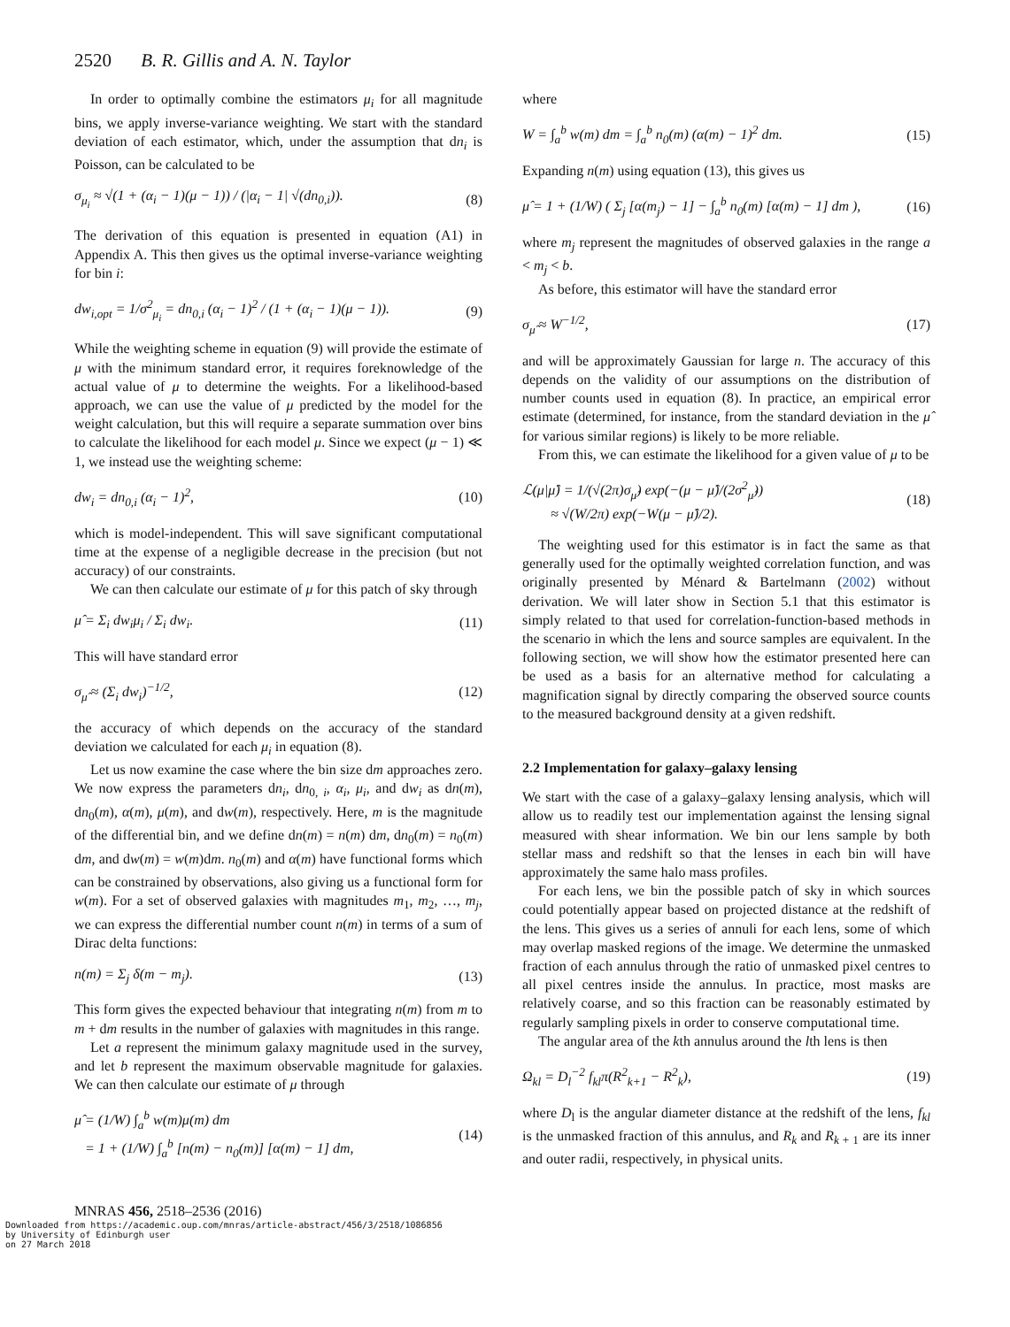2520 B. R. Gillis and A. N. Taylor
In order to optimally combine the estimators μ<sub>i</sub> for all magnitude bins, we apply inverse-variance weighting. We start with the standard deviation of each estimator, which, under the assumption that dn<sub>i</sub> is Poisson, can be calculated to be
σ<sub>μ<sub>i</sub></sub> ≈ √(1 + (α<sub>i</sub> − 1)(μ − 1)) / (|α<sub>i</sub> − 1| √(dn<sub>0,i</sub>)).
(8)
The derivation of this equation is presented in equation (A1) in Appendix A. This then gives us the optimal inverse-variance weighting for bin i:
dw<sub>i,opt</sub> = 1/σ<sup>2</sup><sub>μ<sub>i</sub></sub> = dn<sub>0,i</sub> (α<sub>i</sub> − 1)<sup>2</sup> / (1 + (α<sub>i</sub> − 1)(μ − 1)).
(9)
While the weighting scheme in equation (9) will provide the estimate of μ with the minimum standard error, it requires foreknowledge of the actual value of μ to determine the weights. For a likelihood-based approach, we can use the value of μ predicted by the model for the weight calculation, but this will require a separate summation over bins to calculate the likelihood for each model μ. Since we expect (μ − 1) ≪ 1, we instead use the weighting scheme:
dw<sub>i</sub> = dn<sub>0,i</sub> (α<sub>i</sub> − 1)<sup>2</sup>, (10)
which is model-independent. This will save significant computational time at the expense of a negligible decrease in the precision (but not accuracy) of our constraints.
We can then calculate our estimate of μ for this patch of sky through
μ̂ = Σ<sub>i</sub> dw<sub>i</sub>μ<sub>i</sub> / Σ<sub>i</sub> dw<sub>i</sub>. (11)
This will have standard error
σ<sub>μ̂</sub> ≈ (Σ<sub>i</sub> dw<sub>i</sub>)<sup>−1/2</sup>, (12)
the accuracy of which depends on the accuracy of the standard deviation we calculated for each μ<sub>i</sub> in equation (8).
Let us now examine the case where the bin size dm approaches zero. We now express the parameters dn<sub>i</sub>, dn<sub>0, i</sub>, α<sub>i</sub>, μ<sub>i</sub>, and dw<sub>i</sub> as dn(m), dn<sub>0</sub>(m), α(m), μ(m), and dw(m), respectively. Here, m is the magnitude of the differential bin, and we define dn(m) = n(m) dm, dn<sub>0</sub>(m) = n<sub>0</sub>(m) dm, and dw(m) = w(m)dm. n<sub>0</sub>(m) and α(m) have functional forms which can be constrained by observations, also giving us a functional form for w(m). For a set of observed galaxies with magnitudes m<sub>1</sub>, m<sub>2</sub>, …, m<sub>j</sub>, we can express the differential number count n(m) in terms of a sum of Dirac delta functions:
n(m) = Σ<sub>j</sub> δ(m − m<sub>j</sub>). (13)
This form gives the expected behaviour that integrating n(m) from m to m + dm results in the number of galaxies with magnitudes in this range.
Let a represent the minimum galaxy magnitude used in the survey, and let b represent the maximum observable magnitude for galaxies. We can then calculate our estimate of μ through
μ̂ = (1/W) ∫<sub>a</sub><sup>b</sup> w(m)μ(m) dm
= 1 + (1/W) ∫<sub>a</sub><sup>b</sup> [n(m) − n<sub>0</sub>(m)] [α(m) − 1] dm,
(14)
where
W = ∫<sub>a</sub><sup>b</sup> w(m) dm = ∫<sub>a</sub><sup>b</sup> n<sub>0</sub>(m) (α(m) − 1)<sup>2</sup> dm.
(15)
Expanding n(m) using equation (13), this gives us
μ̂ = 1 + (1/W) ( Σ<sub>j</sub> [α(m<sub>j</sub>) − 1] − ∫<sub>a</sub><sup>b</sup> n<sub>0</sub>(m) [α(m) − 1] dm ),
(16)
where m<sub>j</sub> represent the magnitudes of observed galaxies in the range a < m<sub>j</sub> < b.
As before, this estimator will have the standard error
σ<sub>μ̂</sub> ≈ W<sup>−1/2</sup>, (17)
and will be approximately Gaussian for large n. The accuracy of this depends on the validity of our assumptions on the distribution of number counts used in equation (8). In practice, an empirical error estimate (determined, for instance, from the standard deviation in the μ̂ for various similar regions) is likely to be more reliable.
From this, we can estimate the likelihood for a given value of μ to be
ℒ(μ|μ̂) = 1/(√(2π)σ<sub>μ̂</sub>) exp(−(μ − μ̂)/(2σ<sup>2</sup><sub>μ̂</sub>))
≈ √(W/2π) exp(−W(μ − μ̂)/2).
(18)
The weighting used for this estimator is in fact the same as that generally used for the optimally weighted correlation function, and was originally presented by Ménard & Bartelmann (2002) without derivation. We will later show in Section 5.1 that this estimator is simply related to that used for correlation-function-based methods in the scenario in which the lens and source samples are equivalent. In the following section, we will show how the estimator presented here can be used as a basis for an alternative method for calculating a magnification signal by directly comparing the observed source counts to the measured background density at a given redshift.
2.2 Implementation for galaxy–galaxy lensing
We start with the case of a galaxy–galaxy lensing analysis, which will allow us to readily test our implementation against the lensing signal measured with shear information. We bin our lens sample by both stellar mass and redshift so that the lenses in each bin will have approximately the same halo mass profiles.
For each lens, we bin the possible patch of sky in which sources could potentially appear based on projected distance at the redshift of the lens. This gives us a series of annuli for each lens, some of which may overlap masked regions of the image. We determine the unmasked fraction of each annulus through the ratio of unmasked pixel centres to all pixel centres inside the annulus. In practice, most masks are relatively coarse, and so this fraction can be reasonably estimated by regularly sampling pixels in order to conserve computational time.
The angular area of the kth annulus around the lth lens is then
Ω<sub>kl</sub> = D<sub>l</sub><sup>−2</sup> f<sub>kl</sub>π(R<sup>2</sup><sub>k+1</sub> − R<sup>2</sup><sub>k</sub>), (19)
where D<sub>l</sub> is the angular diameter distance at the redshift of the lens, f<sub>kl</sub> is the unmasked fraction of this annulus, and R<sub>k</sub> and R<sub>k + 1</sub> are its inner and outer radii, respectively, in physical units.
MNRAS 456, 2518–2536 (2016)
Downloaded from https://academic.oup.com/mnras/article-abstract/456/3/2518/1086856
by University of Edinburgh user
on 27 March 2018